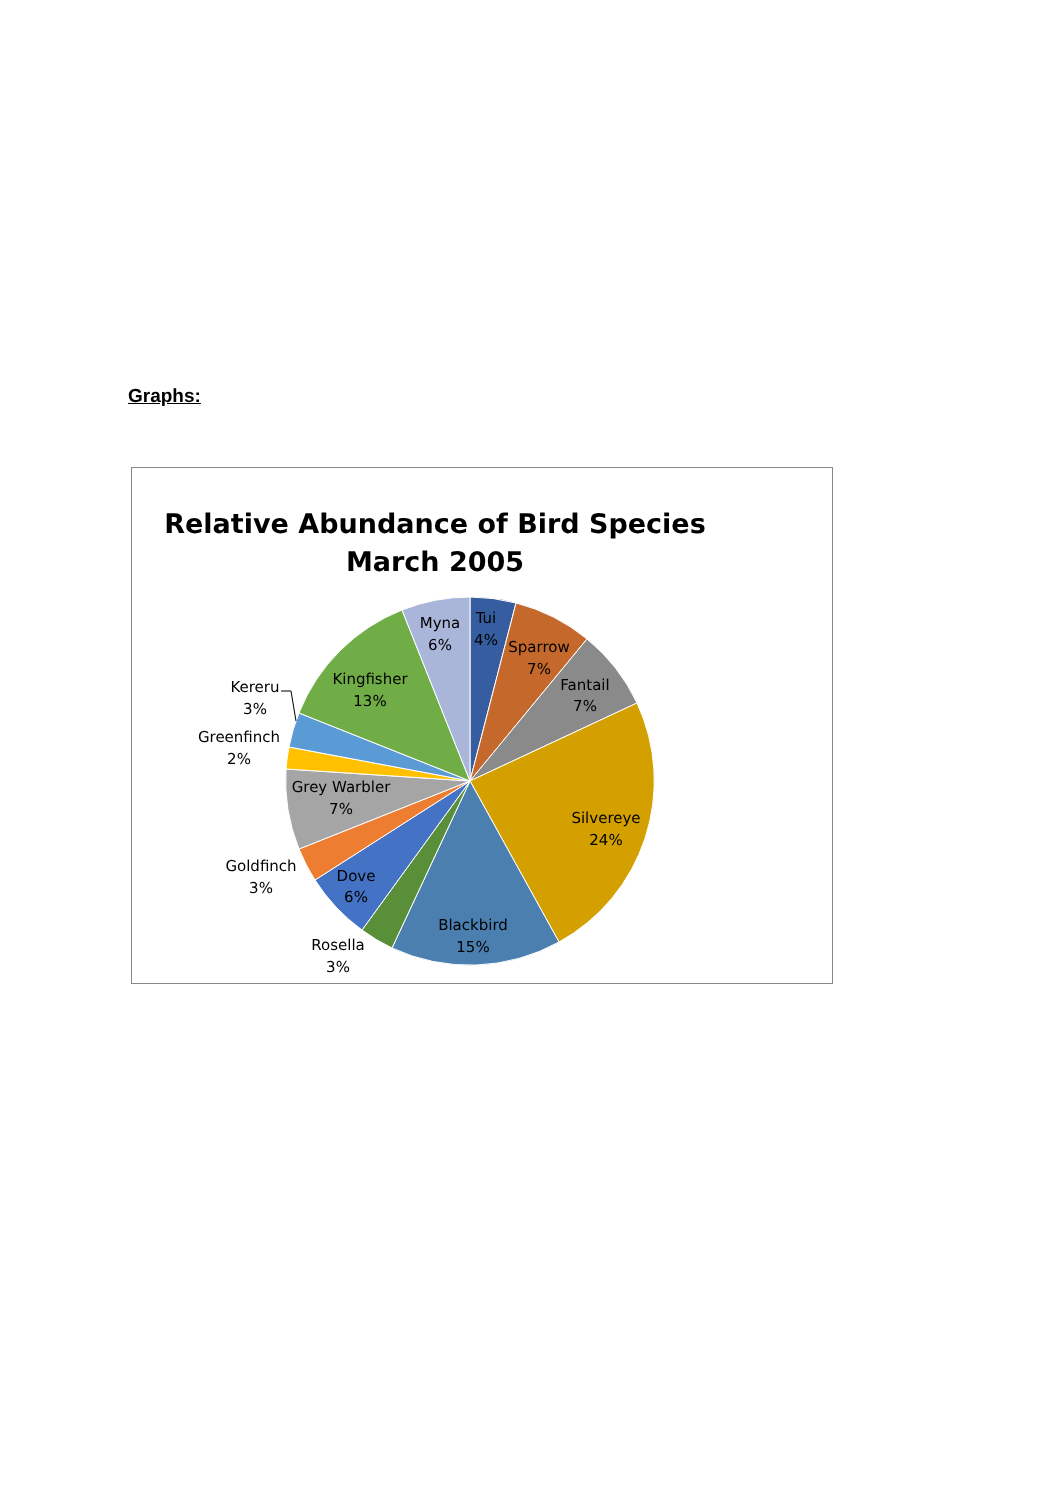Graphs:
Relative Abundance of Bird Species
March 2005
Tui
4%
Sparrow
7%
Fantail
7%
Silvereye
24%
Blackbird
15%
Rosella
3%
Dove
6%
Goldfinch
3%
Grey Warbler
7%
Greenfinch
2%
Kereru
3%
Kingfisher
13%
Myna
6%